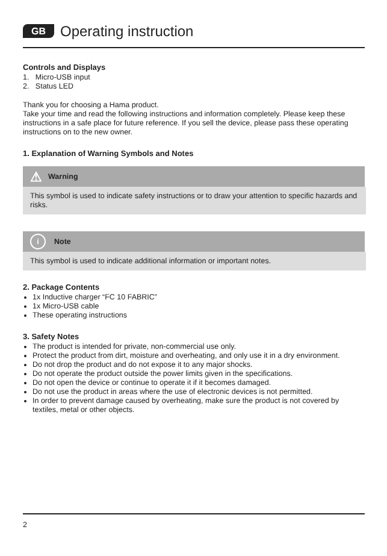GB Operating instruction
Controls and Displays
1. Micro-USB input
2. Status LED
Thank you for choosing a Hama product.
Take your time and read the following instructions and information completely. Please keep these instructions in a safe place for future reference. If you sell the device, please pass these operating instructions on to the new owner.
1. Explanation of Warning Symbols and Notes
⚠ Warning
This symbol is used to indicate safety instructions or to draw your attention to specific hazards and risks.
i Note
This symbol is used to indicate additional information or important notes.
2. Package Contents
1x Inductive charger “FC 10 FABRIC”
1x Micro-USB cable
These operating instructions
3. Safety Notes
The product is intended for private, non-commercial use only.
Protect the product from dirt, moisture and overheating, and only use it in a dry environment.
Do not drop the product and do not expose it to any major shocks.
Do not operate the product outside the power limits given in the specifications.
Do not open the device or continue to operate it if it becomes damaged.
Do not use the product in areas where the use of electronic devices is not permitted.
In order to prevent damage caused by overheating, make sure the product is not covered by textiles, metal or other objects.
2